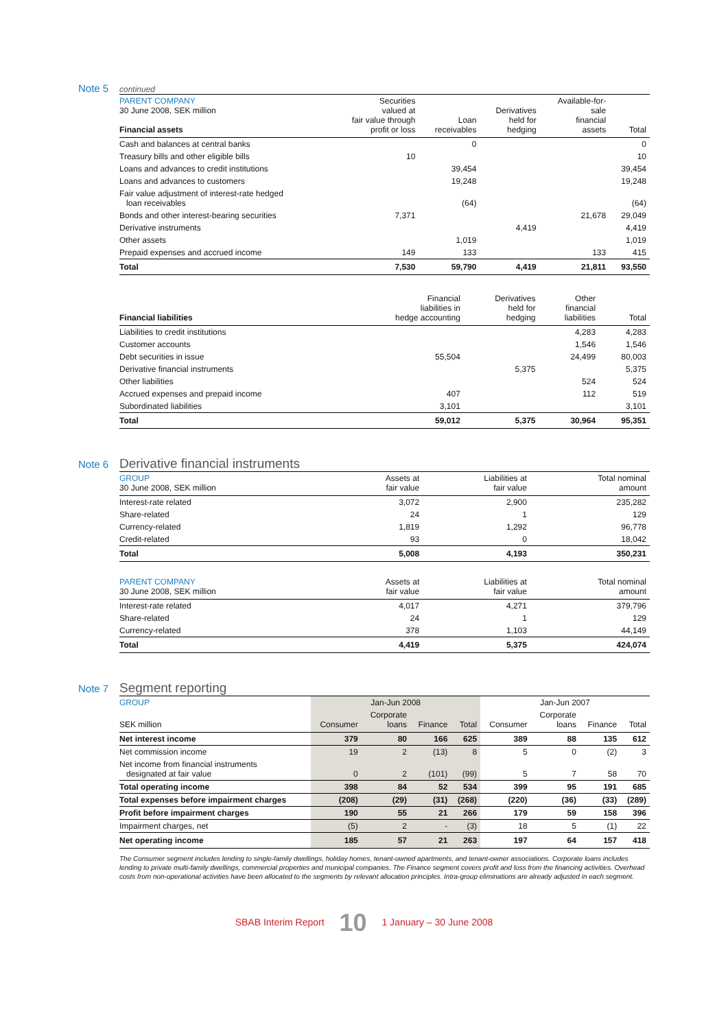Note 5 continued
| PARENT COMPANY 30 June 2008, SEK million Financial assets | Securities valued at fair value through profit or loss | Loan receivables | Derivatives held for hedging | Available-for- sale financial assets | Total |
| --- | --- | --- | --- | --- | --- |
| Cash and balances at central banks | | 0 | | | 0 |
| Treasury bills and other eligible bills | 10 | | | | 10 |
| Loans and advances to credit institutions | | 39,454 | | | 39,454 |
| Loans and advances to customers | | 19,248 | | | 19,248 |
| Fair value adjustment of interest-rate hedged loan receivables | | (64) | | | (64) |
| Bonds and other interest-bearing securities | 7,371 | | | 21,678 | 29,049 |
| Derivative instruments | | | 4,419 | | 4,419 |
| Other assets | | 1,019 | | | 1,019 |
| Prepaid expenses and accrued income | 149 | 133 | | 133 | 415 |
| Total | 7,530 | 59,790 | 4,419 | 21,811 | 93,550 |
| Financial liabilities | Financial liabilities in hedge accounting | Derivatives held for hedging | Other financial liabilities | Total |
| --- | --- | --- | --- | --- |
| Liabilities to credit institutions | | | 4,283 | 4,283 |
| Customer accounts | | | 1,546 | 1,546 |
| Debt securities in issue | 55,504 | | 24,499 | 80,003 |
| Derivative financial instruments | | 5,375 | | 5,375 |
| Other liabilities | | | 524 | 524 |
| Accrued expenses and prepaid income | 407 | | 112 | 519 |
| Subordinated liabilities | 3,101 | | | 3,101 |
| Total | 59,012 | 5,375 | 30,964 | 95,351 |
Note 6 Derivative financial instruments
| GROUP 30 June 2008, SEK million | Assets at fair value | Liabilities at fair value | Total nominal amount |
| --- | --- | --- | --- |
| Interest-rate related | 3,072 | 2,900 | 235,282 |
| Share-related | 24 | 1 | 129 |
| Currency-related | 1,819 | 1,292 | 96,778 |
| Credit-related | 93 | 0 | 18,042 |
| Total | 5,008 | 4,193 | 350,231 |
| PARENT COMPANY 30 June 2008, SEK million | Assets at fair value | Liabilities at fair value | Total nominal amount |
| --- | --- | --- | --- |
| Interest-rate related | 4,017 | 4,271 | 379,796 |
| Share-related | 24 | 1 | 129 |
| Currency-related | 378 | 1,103 | 44,149 |
| Total | 4,419 | 5,375 | 424,074 |
Note 7 Segment reporting
| GROUP | Jan-Jun 2008 | | | | Jan-Jun 2007 | | | |
| SEK million | Consumer | Corporate loans | Finance | Total | Consumer | Corporate loans | Finance | Total |
| Net interest income | 379 | 80 | 166 | 625 | 389 | 88 | 135 | 612 |
| Net commission income | 19 | 2 | (13) | 8 | 5 | 0 | (2) | 3 |
| Net income from financial instruments designated at fair value | 0 | 2 | (101) | (99) | 5 | 7 | 58 | 70 |
| Total operating income | 398 | 84 | 52 | 534 | 399 | 95 | 191 | 685 |
| Total expenses before impairment charges | (208) | (29) | (31) | (268) | (220) | (36) | (33) | (289) |
| Profit before impairment charges | 190 | 55 | 21 | 266 | 179 | 59 | 158 | 396 |
| Impairment charges, net | (5) | 2 | - | (3) | 18 | 5 | (1) | 22 |
| Net operating income | 185 | 57 | 21 | 263 | 197 | 64 | 157 | 418 |
The Consumer segment includes lending to single-family dwellings, holiday homes, tenant-owned apartments, and tenant-owner associations. Corporate loans includes lending to private multi-family dwellings, commercial properties and municipal companies. The Finance segment covers profit and loss from the financing activities. Overhead costs from non-operational activities have been allocated to the segments by relevant allocation principles. Intra-group eliminations are already adjusted in each segment.
SBAB Interim Report 10 1 January – 30 June 2008